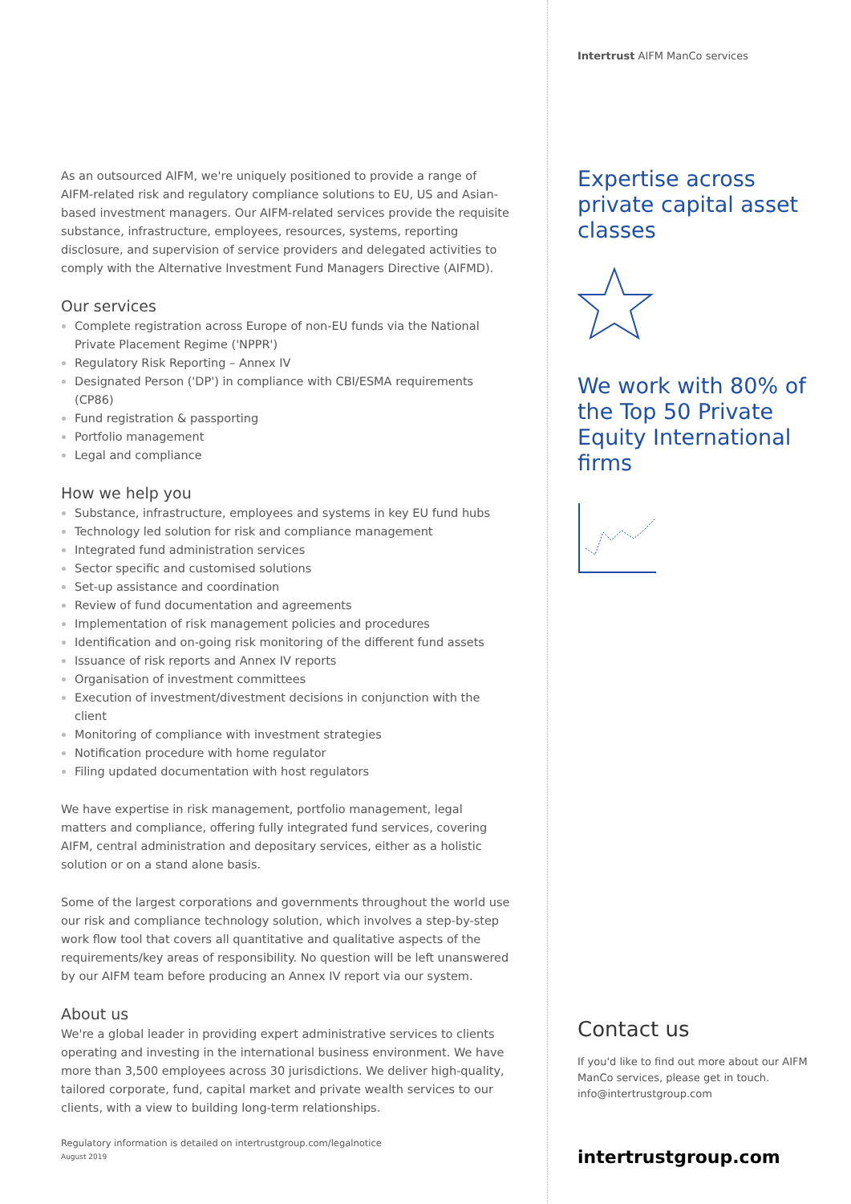As an outsourced AIFM, we're uniquely positioned to provide a range of AIFM-related risk and regulatory compliance solutions to EU, US and Asian-based investment managers. Our AIFM-related services provide the requisite substance, infrastructure, employees, resources, systems, reporting disclosure, and supervision of service providers and delegated activities to comply with the Alternative Investment Fund Managers Directive (AIFMD).
Our services
Complete registration across Europe of non-EU funds via the National Private Placement Regime ('NPPR')
Regulatory Risk Reporting – Annex IV
Designated Person ('DP') in compliance with CBI/ESMA requirements (CP86)
Fund registration & passporting
Portfolio management
Legal and compliance
How we help you
Substance, infrastructure, employees and systems in key EU fund hubs
Technology led solution for risk and compliance management
Integrated fund administration services
Sector specific and customised solutions
Set-up assistance and coordination
Review of fund documentation and agreements
Implementation of risk management policies and procedures
Identification and on-going risk monitoring of the different fund assets
Issuance of risk reports and Annex IV reports
Organisation of investment committees
Execution of investment/divestment decisions in conjunction with the client
Monitoring of compliance with investment strategies
Notification procedure with home regulator
Filing updated documentation with host regulators
We have expertise in risk management, portfolio management, legal matters and compliance, offering fully integrated fund services, covering AIFM, central administration and depositary services, either as a holistic solution or on a stand alone basis.
Some of the largest corporations and governments throughout the world use our risk and compliance technology solution, which involves a step-by-step work flow tool that covers all quantitative and qualitative aspects of the requirements/key areas of responsibility. No question will be left unanswered by our AIFM team before producing an Annex IV report via our system.
About us
We're a global leader in providing expert administrative services to clients operating and investing in the international business environment. We have more than 3,500 employees across 30 jurisdictions. We deliver high-quality, tailored corporate, fund, capital market and private wealth services to our clients, with a view to building long-term relationships.
Regulatory information is detailed on intertrustgroup.com/legalnotice
August 2019
Intertrust AIFM ManCo services
Expertise across private capital asset classes
We work with 80% of the Top 50 Private Equity International firms
Contact us
If you'd like to find out more about our AIFM ManCo services, please get in touch.
info@intertrustgroup.com
intertrustgroup.com